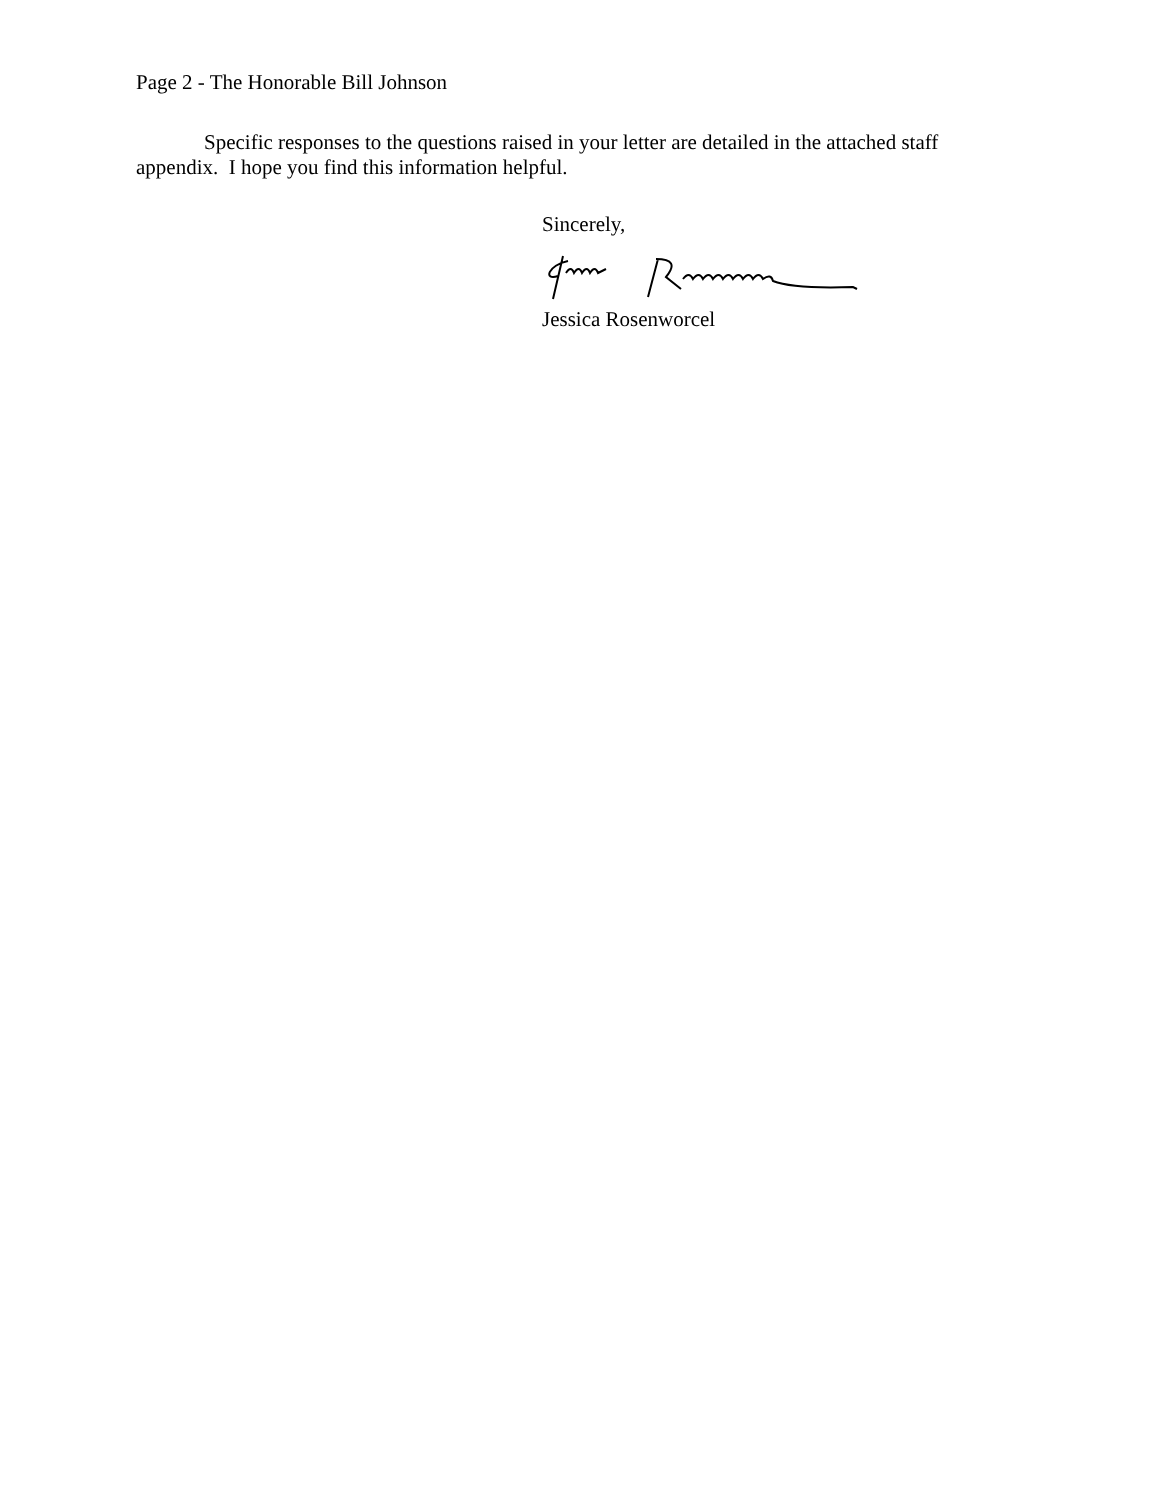Page 2 - The Honorable Bill Johnson
Specific responses to the questions raised in your letter are detailed in the attached staff appendix. I hope you find this information helpful.
Sincerely,
Jessica Rosenworcel